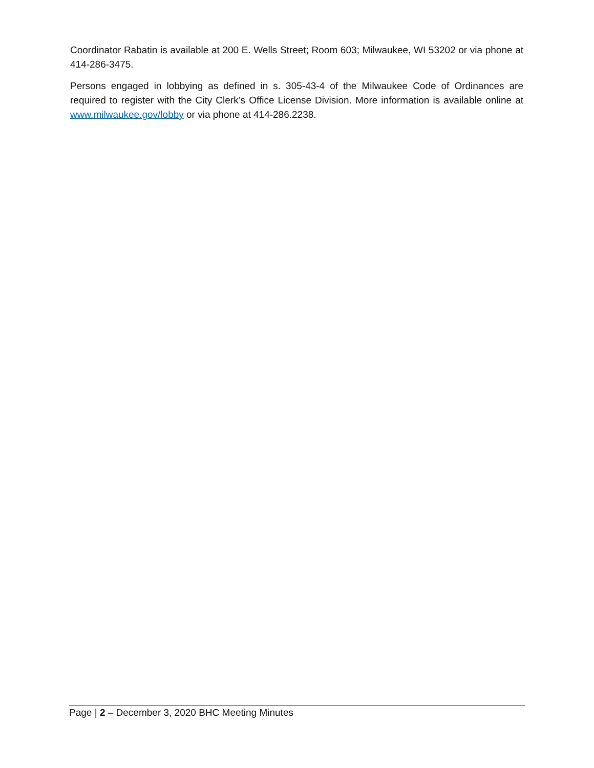Coordinator Rabatin is available at 200 E. Wells Street; Room 603; Milwaukee, WI 53202 or via phone at 414-286-3475.
Persons engaged in lobbying as defined in s. 305-43-4 of the Milwaukee Code of Ordinances are required to register with the City Clerk’s Office License Division. More information is available online at www.milwaukee.gov/lobby or via phone at 414-286.2238.
Page | 2 – December 3, 2020 BHC Meeting Minutes